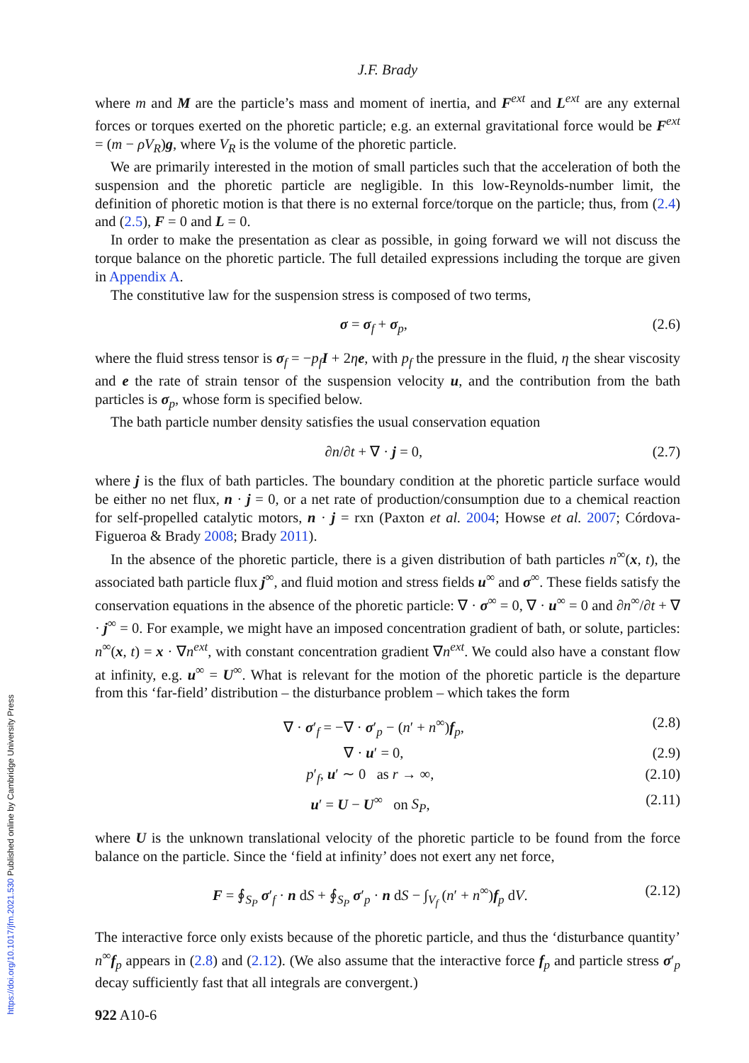J.F. Brady
where m and M are the particle’s mass and moment of inertia, and F<sup>ext</sup> and L<sup>ext</sup> are any external forces or torques exerted on the phoretic particle; e.g. an external gravitational force would be F<sup>ext</sup> = (m − ρV<sub>R</sub>)g, where V<sub>R</sub> is the volume of the phoretic particle.
We are primarily interested in the motion of small particles such that the acceleration of both the suspension and the phoretic particle are negligible. In this low-Reynolds-number limit, the definition of phoretic motion is that there is no external force/torque on the particle; thus, from (2.4) and (2.5), F = 0 and L = 0.
In order to make the presentation as clear as possible, in going forward we will not discuss the torque balance on the phoretic particle. The full detailed expressions including the torque are given in Appendix A.
The constitutive law for the suspension stress is composed of two terms,
σ = σ<sub>f</sub> + σ<sub>p</sub>, (2.6)
where the fluid stress tensor is σ<sub>f</sub> = −p<sub>f</sub> I + 2ηe, with p<sub>f</sub> the pressure in the fluid, η the shear viscosity and e the rate of strain tensor of the suspension velocity u, and the contribution from the bath particles is σ<sub>p</sub>, whose form is specified below.
The bath particle number density satisfies the usual conservation equation
∂n/∂t + ∇ · j = 0, (2.7)
where j is the flux of bath particles. The boundary condition at the phoretic particle surface would be either no net flux, n · j = 0, or a net rate of production/consumption due to a chemical reaction for self-propelled catalytic motors, n · j = rxn (Paxton et al. 2004; Howse et al. 2007; Córdova-Figueroa & Brady 2008; Brady 2011).
In the absence of the phoretic particle, there is a given distribution of bath particles n<sup>∞</sup>(x, t), the associated bath particle flux j<sup>∞</sup>, and fluid motion and stress fields u<sup>∞</sup> and σ<sup>∞</sup>. These fields satisfy the conservation equations in the absence of the phoretic particle: ∇ · σ<sup>∞</sup> = 0, ∇ · u<sup>∞</sup> = 0 and ∂n<sup>∞</sup>/∂t + ∇ · j<sup>∞</sup> = 0. For example, we might have an imposed concentration gradient of bath, or solute, particles: n<sup>∞</sup>(x, t) = x · ∇n<sup>ext</sup>, with constant concentration gradient ∇n<sup>ext</sup>. We could also have a constant flow at infinity, e.g. u<sup>∞</sup> = U<sup>∞</sup>. What is relevant for the motion of the phoretic particle is the departure from this ‘far-field’ distribution – the disturbance problem – which takes the form
∇ · σ′<sub>f</sub> = −∇ · σ′<sub>p</sub> − (n′ + n<sup>∞</sup>)f<sub>p</sub>, (2.8)
∇ · u′ = 0, (2.9)
p′<sub>f</sub>, u′ ∼ 0 as r → ∞, (2.10)
u′ = U − U<sup>∞</sup> on S<sub>P</sub>, (2.11)
where U is the unknown translational velocity of the phoretic particle to be found from the force balance on the particle. Since the ‘field at infinity’ does not exert any net force,
F = ∮<sub>S<sub>P</sub></sub> σ′<sub>f</sub> · n dS + ∮<sub>S<sub>P</sub></sub> σ′<sub>p</sub> · n dS − ∫<sub>V<sub>f</sub></sub> (n′ + n<sup>∞</sup>)f<sub>p</sub> dV. (2.12)
The interactive force only exists because of the phoretic particle, and thus the ‘disturbance quantity’ n<sup>∞</sup>f<sub>p</sub> appears in (2.8) and (2.12). (We also assume that the interactive force f<sub>p</sub> and particle stress σ′<sub>p</sub> decay sufficiently fast that all integrals are convergent.)
922 A10-6
https://doi.org/10.1017/jfm.2021.530 Published online by Cambridge University Press